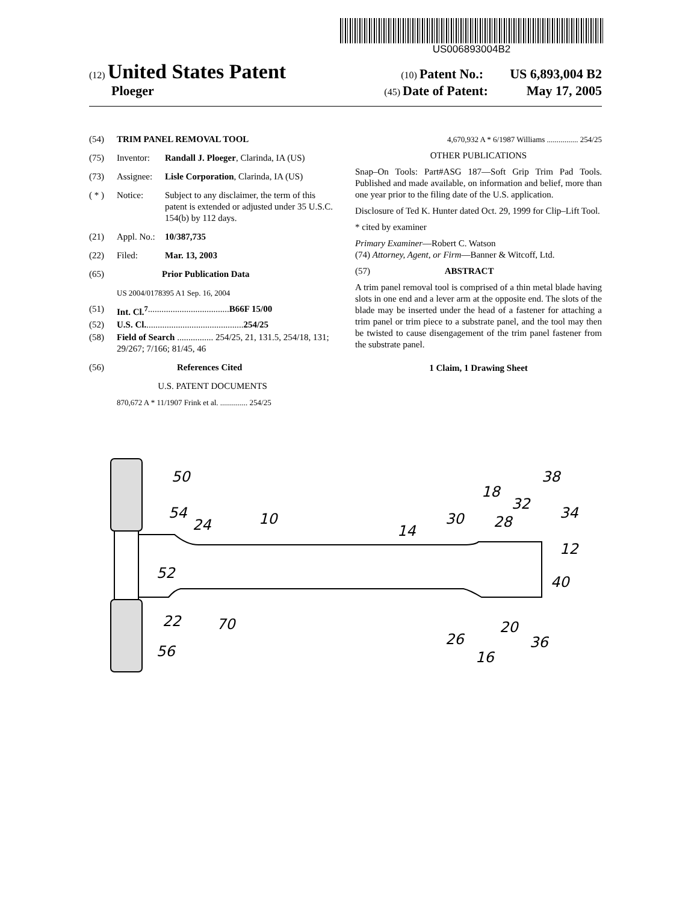US006893004B2
(12) United States Patent (10) Patent No.: US 6,893,004 B2
Ploeger (45) Date of Patent: May 17, 2005
(54) TRIM PANEL REMOVAL TOOL
(75) Inventor: Randall J. Ploeger, Clarinda, IA (US)
(73) Assignee: Lisle Corporation, Clarinda, IA (US)
( * ) Notice: Subject to any disclaimer, the term of this patent is extended or adjusted under 35 U.S.C. 154(b) by 112 days.
(21) Appl. No.: 10/387,735
(22) Filed: Mar. 13, 2003
(65) Prior Publication Data
US 2004/0178395 A1 Sep. 16, 2004
(51) Int. Cl.<sup>7</sup> .................................... B66F 15/00
(52) U.S. Cl. ........................................... 254/25
(58) Field of Search ................ 254/25, 21, 131.5, 254/18, 131; 29/267; 7/166; 81/45, 46
(56) References Cited
U.S. PATENT DOCUMENTS
870,672 A * 11/1907 Frink et al. .............. 254/25
4,670,932 A * 6/1987 Williams ................ 254/25
OTHER PUBLICATIONS
Snap–On Tools: Part#ASG 187—Soft Grip Trim Pad Tools. Published and made available, on information and belief, more than one year prior to the filing date of the U.S. application.
Disclosure of Ted K. Hunter dated Oct. 29, 1999 for Clip–Lift Tool.
* cited by examiner
Primary Examiner—Robert C. Watson
(74) Attorney, Agent, or Firm—Banner & Witcoff, Ltd.
(57) ABSTRACT
A trim panel removal tool is comprised of a thin metal blade having slots in one end and a lever arm at the opposite end. The slots of the blade may be inserted under the head of a fastener for attaching a trim panel or trim piece to a substrate panel, and the tool may then be twisted to cause disengagement of the trim panel fastener from the substrate panel.
1 Claim, 1 Drawing Sheet
50
54
24
10
52
22
70
56
14
30
18
28
32
38
34
12
40
26
20
36
16